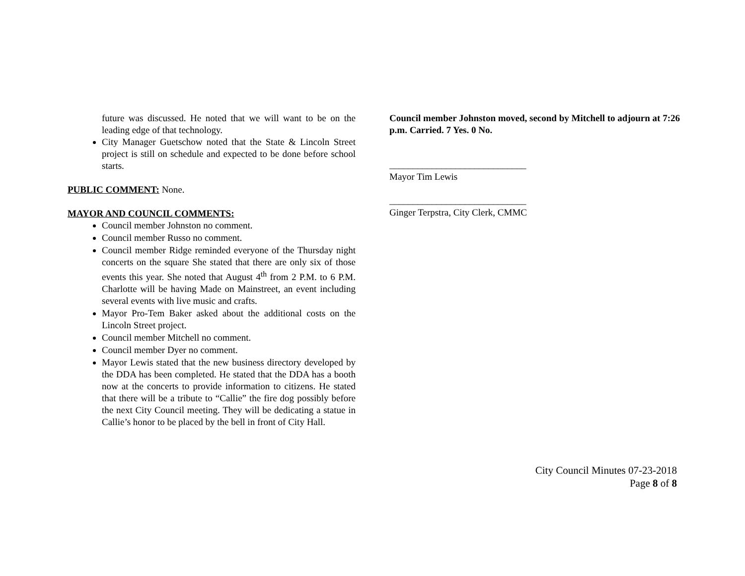future was discussed. He noted that we will want to be on the leading edge of that technology.
City Manager Guetschow noted that the State & Lincoln Street project is still on schedule and expected to be done before school starts.
PUBLIC COMMENT: None.
MAYOR AND COUNCIL COMMENTS:
Council member Johnston no comment.
Council member Russo no comment.
Council member Ridge reminded everyone of the Thursday night concerts on the square She stated that there are only six of those events this year. She noted that August 4<sup>th</sup> from 2 P.M. to 6 P.M. Charlotte will be having Made on Mainstreet, an event including several events with live music and crafts.
Mayor Pro-Tem Baker asked about the additional costs on the Lincoln Street project.
Council member Mitchell no comment.
Council member Dyer no comment.
Mayor Lewis stated that the new business directory developed by the DDA has been completed. He stated that the DDA has a booth now at the concerts to provide information to citizens. He stated that there will be a tribute to “Callie” the fire dog possibly before the next City Council meeting. They will be dedicating a statue in Callie’s honor to be placed by the bell in front of City Hall.
Council member Johnston moved, second by Mitchell to adjourn at 7:26 p.m. Carried. 7 Yes. 0 No.
_____________________________
Mayor Tim Lewis
_____________________________
Ginger Terpstra, City Clerk, CMMC
City Council Minutes 07-23-2018
Page 8 of 8